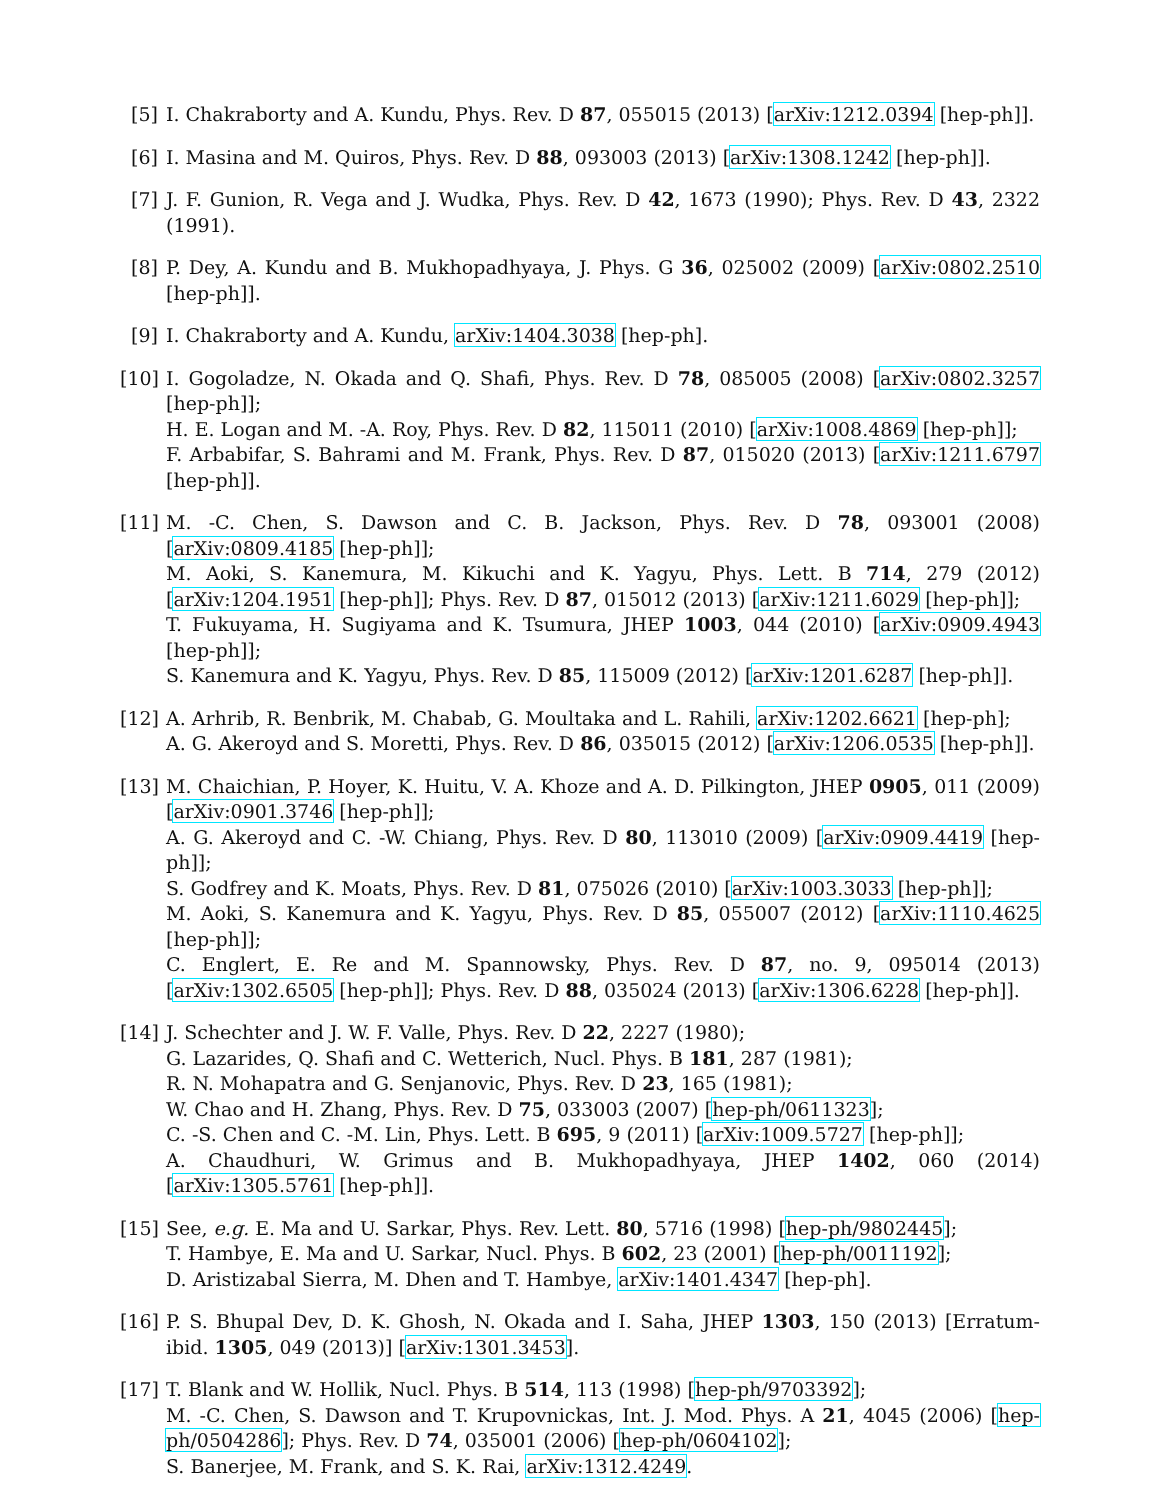[5] I. Chakraborty and A. Kundu, Phys. Rev. D 87, 055015 (2013) [arXiv:1212.0394 [hep-ph]].
[6] I. Masina and M. Quiros, Phys. Rev. D 88, 093003 (2013) [arXiv:1308.1242 [hep-ph]].
[7] J. F. Gunion, R. Vega and J. Wudka, Phys. Rev. D 42, 1673 (1990); Phys. Rev. D 43, 2322 (1991).
[8] P. Dey, A. Kundu and B. Mukhopadhyaya, J. Phys. G 36, 025002 (2009) [arXiv:0802.2510 [hep-ph]].
[9] I. Chakraborty and A. Kundu, arXiv:1404.3038 [hep-ph].
[10]
I. Gogoladze, N. Okada and Q. Shafi, Phys. Rev. D 78, 085005 (2008) [arXiv:0802.3257 [hep-ph]];
H. E. Logan and M. -A. Roy, Phys. Rev. D 82, 115011 (2010) [arXiv:1008.4869 [hep-ph]];
F. Arbabifar, S. Bahrami and M. Frank, Phys. Rev. D 87, 015020 (2013) [arXiv:1211.6797 [hep-ph]].
[11]
M. -C. Chen, S. Dawson and C. B. Jackson, Phys. Rev. D 78, 093001 (2008) [arXiv:0809.4185 [hep-ph]];
M. Aoki, S. Kanemura, M. Kikuchi and K. Yagyu, Phys. Lett. B 714, 279 (2012) [arXiv:1204.1951 [hep-ph]]; Phys. Rev. D 87, 015012 (2013) [arXiv:1211.6029 [hep-ph]];
T. Fukuyama, H. Sugiyama and K. Tsumura, JHEP 1003, 044 (2010) [arXiv:0909.4943 [hep-ph]];
S. Kanemura and K. Yagyu, Phys. Rev. D 85, 115009 (2012) [arXiv:1201.6287 [hep-ph]].
[12]
A. Arhrib, R. Benbrik, M. Chabab, G. Moultaka and L. Rahili, arXiv:1202.6621 [hep-ph];
A. G. Akeroyd and S. Moretti, Phys. Rev. D 86, 035015 (2012) [arXiv:1206.0535 [hep-ph]].
[13]
M. Chaichian, P. Hoyer, K. Huitu, V. A. Khoze and A. D. Pilkington, JHEP 0905, 011 (2009) [arXiv:0901.3746 [hep-ph]];
A. G. Akeroyd and C. -W. Chiang, Phys. Rev. D 80, 113010 (2009) [arXiv:0909.4419 [hep-ph]];
S. Godfrey and K. Moats, Phys. Rev. D 81, 075026 (2010) [arXiv:1003.3033 [hep-ph]];
M. Aoki, S. Kanemura and K. Yagyu, Phys. Rev. D 85, 055007 (2012) [arXiv:1110.4625 [hep-ph]];
C. Englert, E. Re and M. Spannowsky, Phys. Rev. D 87, no. 9, 095014 (2013) [arXiv:1302.6505 [hep-ph]]; Phys. Rev. D 88, 035024 (2013) [arXiv:1306.6228 [hep-ph]].
[14]
J. Schechter and J. W. F. Valle, Phys. Rev. D 22, 2227 (1980);
G. Lazarides, Q. Shafi and C. Wetterich, Nucl. Phys. B 181, 287 (1981);
R. N. Mohapatra and G. Senjanovic, Phys. Rev. D 23, 165 (1981);
W. Chao and H. Zhang, Phys. Rev. D 75, 033003 (2007) [hep-ph/0611323];
C. -S. Chen and C. -M. Lin, Phys. Lett. B 695, 9 (2011) [arXiv:1009.5727 [hep-ph]];
A. Chaudhuri, W. Grimus and B. Mukhopadhyaya, JHEP 1402, 060 (2014) [arXiv:1305.5761 [hep-ph]].
[15]
See, e.g. E. Ma and U. Sarkar, Phys. Rev. Lett. 80, 5716 (1998) [hep-ph/9802445];
T. Hambye, E. Ma and U. Sarkar, Nucl. Phys. B 602, 23 (2001) [hep-ph/0011192];
D. Aristizabal Sierra, M. Dhen and T. Hambye, arXiv:1401.4347 [hep-ph].
[16]
P. S. Bhupal Dev, D. K. Ghosh, N. Okada and I. Saha, JHEP 1303, 150 (2013) [Erratum-ibid. 1305, 049 (2013)] [arXiv:1301.3453].
[17]
T. Blank and W. Hollik, Nucl. Phys. B 514, 113 (1998) [hep-ph/9703392];
M. -C. Chen, S. Dawson and T. Krupovnickas, Int. J. Mod. Phys. A 21, 4045 (2006) [hep-ph/0504286]; Phys. Rev. D 74, 035001 (2006) [hep-ph/0604102];
S. Banerjee, M. Frank, and S. K. Rai, arXiv:1312.4249.